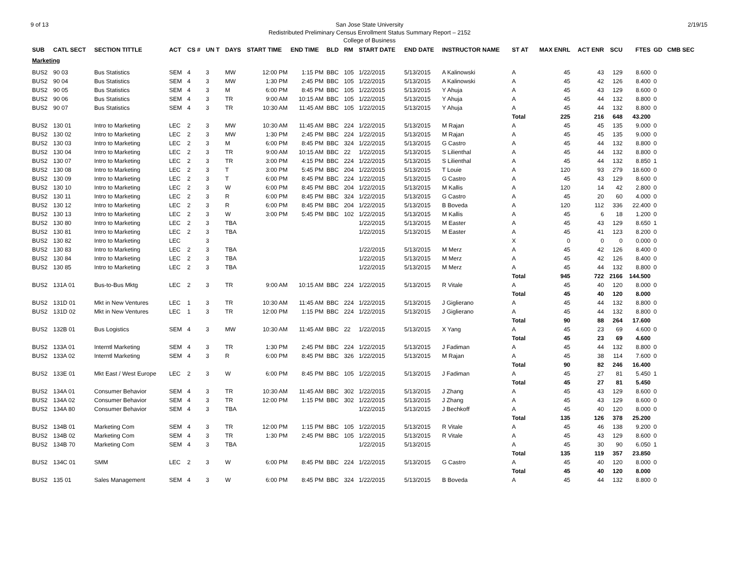9 of 13 2/19/15 San Jose State University
Redistributed Preliminary Census Enrollment Status Summary Report – 2152
College of Business
| SUB | CATL SECT | SECTION TITTLE | ACT | CS # | UN T | DAYS | START TIME | END TIME | BLD | RM | START DATE | END DATE | INSTRUCTOR NAME | ST AT | MAX ENRL | ACT ENR | SCU | FTES | GD | CMB SEC |
| --- | --- | --- | --- | --- | --- | --- | --- | --- | --- | --- | --- | --- | --- | --- | --- | --- | --- | --- | --- | --- |
| Marketing | | | | | | | | | | | | | | | | | | | | |
| BUS2 | 90 03 | Bus Statistics | SEM | 4 | 3 | MW | 12:00 PM | 1:15 PM | BBC | 105 | 1/22/2015 | 5/13/2015 | A Kalinowski | A | 45 | 43 | 129 | 8.600 | 0 | |
| BUS2 | 90 04 | Bus Statistics | SEM | 4 | 3 | MW | 1:30 PM | 2:45 PM | BBC | 105 | 1/22/2015 | 5/13/2015 | A Kalinowski | A | 45 | 42 | 126 | 8.400 | 0 | |
| BUS2 | 90 05 | Bus Statistics | SEM | 4 | 3 | M | 6:00 PM | 8:45 PM | BBC | 105 | 1/22/2015 | 5/13/2015 | Y Ahuja | A | 45 | 43 | 129 | 8.600 | 0 | |
| BUS2 | 90 06 | Bus Statistics | SEM | 4 | 3 | TR | 9:00 AM | 10:15 AM | BBC | 105 | 1/22/2015 | 5/13/2015 | Y Ahuja | A | 45 | 44 | 132 | 8.800 | 0 | |
| BUS2 | 90 07 | Bus Statistics | SEM | 4 | 3 | TR | 10:30 AM | 11:45 AM | BBC | 105 | 1/22/2015 | 5/13/2015 | Y Ahuja | A | 45 | 44 | 132 | 8.800 | 0 | |
| | | | | | | | | | | | | | | Total | 225 | 216 | 648 | 43.200 | | |
| BUS2 | 130 01 | Intro to Marketing | LEC | 2 | 3 | MW | 10:30 AM | 11:45 AM | BBC | 224 | 1/22/2015 | 5/13/2015 | M Rajan | A | 45 | 45 | 135 | 9.000 | 0 | |
| BUS2 | 130 02 | Intro to Marketing | LEC | 2 | 3 | MW | 1:30 PM | 2:45 PM | BBC | 224 | 1/22/2015 | 5/13/2015 | M Rajan | A | 45 | 45 | 135 | 9.000 | 0 | |
| BUS2 | 130 03 | Intro to Marketing | LEC | 2 | 3 | M | 6:00 PM | 8:45 PM | BBC | 324 | 1/22/2015 | 5/13/2015 | G Castro | A | 45 | 44 | 132 | 8.800 | 0 | |
| BUS2 | 130 04 | Intro to Marketing | LEC | 2 | 3 | TR | 9:00 AM | 10:15 AM | BBC | 22 | 1/22/2015 | 5/13/2015 | S Lilienthal | A | 45 | 44 | 132 | 8.800 | 0 | |
| BUS2 | 130 07 | Intro to Marketing | LEC | 2 | 3 | TR | 3:00 PM | 4:15 PM | BBC | 224 | 1/22/2015 | 5/13/2015 | S Lilienthal | A | 45 | 44 | 132 | 8.850 | 1 | |
| BUS2 | 130 08 | Intro to Marketing | LEC | 2 | 3 | T | 3:00 PM | 5:45 PM | BBC | 204 | 1/22/2015 | 5/13/2015 | T Louie | A | 120 | 93 | 279 | 18.600 | 0 | |
| BUS2 | 130 09 | Intro to Marketing | LEC | 2 | 3 | T | 6:00 PM | 8:45 PM | BBC | 224 | 1/22/2015 | 5/13/2015 | G Castro | A | 45 | 43 | 129 | 8.600 | 0 | |
| BUS2 | 130 10 | Intro to Marketing | LEC | 2 | 3 | W | 6:00 PM | 8:45 PM | BBC | 204 | 1/22/2015 | 5/13/2015 | M Kallis | A | 120 | 14 | 42 | 2.800 | 0 | |
| BUS2 | 130 11 | Intro to Marketing | LEC | 2 | 3 | R | 6:00 PM | 8:45 PM | BBC | 324 | 1/22/2015 | 5/13/2015 | G Castro | A | 45 | 20 | 60 | 4.000 | 0 | |
| BUS2 | 130 12 | Intro to Marketing | LEC | 2 | 3 | R | 6:00 PM | 8:45 PM | BBC | 204 | 1/22/2015 | 5/13/2015 | B Boveda | A | 120 | 112 | 336 | 22.400 | 0 | |
| BUS2 | 130 13 | Intro to Marketing | LEC | 2 | 3 | W | 3:00 PM | 5:45 PM | BBC | 102 | 1/22/2015 | 5/13/2015 | M Kallis | A | 45 | 6 | 18 | 1.200 | 0 | |
| BUS2 | 130 80 | Intro to Marketing | LEC | 2 | 3 | TBA | | | | | 1/22/2015 | 5/13/2015 | M Easter | A | 45 | 43 | 129 | 8.650 | 1 | |
| BUS2 | 130 81 | Intro to Marketing | LEC | 2 | 3 | TBA | | | | | 1/22/2015 | 5/13/2015 | M Easter | A | 45 | 41 | 123 | 8.200 | 0 | |
| BUS2 | 130 82 | Intro to Marketing | LEC | | 3 | | | | | | | | | X | 0 | 0 | 0 | 0.000 | 0 | |
| BUS2 | 130 83 | Intro to Marketing | LEC | 2 | 3 | TBA | | | | | 1/22/2015 | 5/13/2015 | M Merz | A | 45 | 42 | 126 | 8.400 | 0 | |
| BUS2 | 130 84 | Intro to Marketing | LEC | 2 | 3 | TBA | | | | | 1/22/2015 | 5/13/2015 | M Merz | A | 45 | 42 | 126 | 8.400 | 0 | |
| BUS2 | 130 85 | Intro to Marketing | LEC | 2 | 3 | TBA | | | | | 1/22/2015 | 5/13/2015 | M Merz | A | 45 | 44 | 132 | 8.800 | 0 | |
| | | | | | | | | | | | | | | Total | 945 | 722 | 2166 | 144.500 | | |
| BUS2 | 131A 01 | Bus-to-Bus Mktg | LEC | 2 | 3 | TR | 9:00 AM | 10:15 AM | BBC | 224 | 1/22/2015 | 5/13/2015 | R Vitale | A | 45 | 40 | 120 | 8.000 | 0 | |
| | | | | | | | | | | | | | | Total | 45 | 40 | 120 | 8.000 | | |
| BUS2 | 131D 01 | Mkt in New Ventures | LEC | 1 | 3 | TR | 10:30 AM | 11:45 AM | BBC | 224 | 1/22/2015 | 5/13/2015 | J Giglierano | A | 45 | 44 | 132 | 8.800 | 0 | |
| BUS2 | 131D 02 | Mkt in New Ventures | LEC | 1 | 3 | TR | 12:00 PM | 1:15 PM | BBC | 224 | 1/22/2015 | 5/13/2015 | J Giglierano | A | 45 | 44 | 132 | 8.800 | 0 | |
| | | | | | | | | | | | | | | Total | 90 | 88 | 264 | 17.600 | | |
| BUS2 | 132B 01 | Bus Logistics | SEM | 4 | 3 | MW | 10:30 AM | 11:45 AM | BBC | 22 | 1/22/2015 | 5/13/2015 | X Yang | A | 45 | 23 | 69 | 4.600 | 0 | |
| | | | | | | | | | | | | | | Total | 45 | 23 | 69 | 4.600 | | |
| BUS2 | 133A 01 | Interntl Marketing | SEM | 4 | 3 | TR | 1:30 PM | 2:45 PM | BBC | 224 | 1/22/2015 | 5/13/2015 | J Fadiman | A | 45 | 44 | 132 | 8.800 | 0 | |
| BUS2 | 133A 02 | Interntl Marketing | SEM | 4 | 3 | R | 6:00 PM | 8:45 PM | BBC | 326 | 1/22/2015 | 5/13/2015 | M Rajan | A | 45 | 38 | 114 | 7.600 | 0 | |
| | | | | | | | | | | | | | | Total | 90 | 82 | 246 | 16.400 | | |
| BUS2 | 133E 01 | Mkt East / West Europe | LEC | 2 | 3 | W | 6:00 PM | 8:45 PM | BBC | 105 | 1/22/2015 | 5/13/2015 | J Fadiman | A | 45 | 27 | 81 | 5.450 | 1 | |
| | | | | | | | | | | | | | | Total | 45 | 27 | 81 | 5.450 | | |
| BUS2 | 134A 01 | Consumer Behavior | SEM | 4 | 3 | TR | 10:30 AM | 11:45 AM | BBC | 302 | 1/22/2015 | 5/13/2015 | J Zhang | A | 45 | 43 | 129 | 8.600 | 0 | |
| BUS2 | 134A 02 | Consumer Behavior | SEM | 4 | 3 | TR | 12:00 PM | 1:15 PM | BBC | 302 | 1/22/2015 | 5/13/2015 | J Zhang | A | 45 | 43 | 129 | 8.600 | 0 | |
| BUS2 | 134A 80 | Consumer Behavior | SEM | 4 | 3 | TBA | | | | | 1/22/2015 | 5/13/2015 | J Bechkoff | A | 45 | 40 | 120 | 8.000 | 0 | |
| | | | | | | | | | | | | | | Total | 135 | 126 | 378 | 25.200 | | |
| BUS2 | 134B 01 | Marketing Com | SEM | 4 | 3 | TR | 12:00 PM | 1:15 PM | BBC | 105 | 1/22/2015 | 5/13/2015 | R Vitale | A | 45 | 46 | 138 | 9.200 | 0 | |
| BUS2 | 134B 02 | Marketing Com | SEM | 4 | 3 | TR | 1:30 PM | 2:45 PM | BBC | 105 | 1/22/2015 | 5/13/2015 | R Vitale | A | 45 | 43 | 129 | 8.600 | 0 | |
| BUS2 | 134B 70 | Marketing Com | SEM | 4 | 3 | TBA | | | | | 1/22/2015 | 5/13/2015 | | A | 45 | 30 | 90 | 6.050 | 1 | |
| | | | | | | | | | | | | | | Total | 135 | 119 | 357 | 23.850 | | |
| BUS2 | 134C 01 | SMM | LEC | 2 | 3 | W | 6:00 PM | 8:45 PM | BBC | 224 | 1/22/2015 | 5/13/2015 | G Castro | A | 45 | 40 | 120 | 8.000 | 0 | |
| | | | | | | | | | | | | | | Total | 45 | 40 | 120 | 8.000 | | |
| BUS2 | 135 01 | Sales Management | SEM | 4 | 3 | W | 6:00 PM | 8:45 PM | BBC | 324 | 1/22/2015 | 5/13/2015 | B Boveda | A | 45 | 44 | 132 | 8.800 | 0 | |